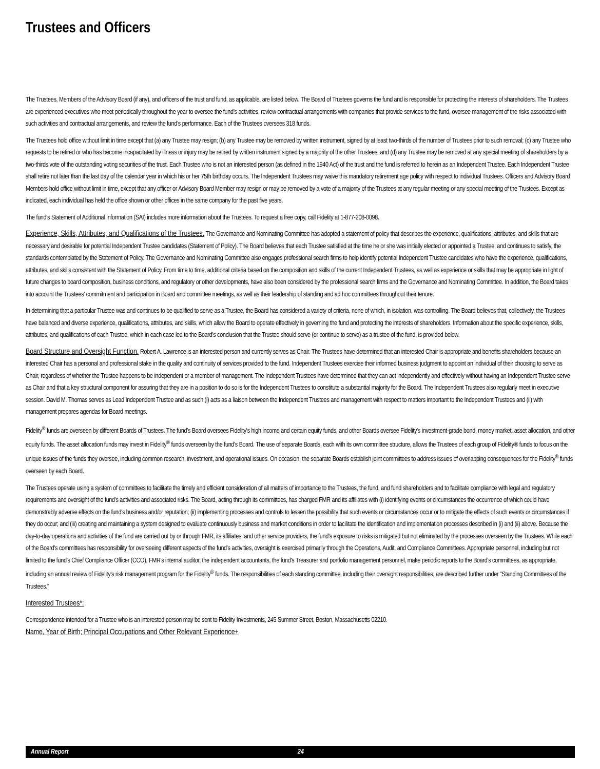Trustees and Officers
The Trustees, Members of the Advisory Board (if any), and officers of the trust and fund, as applicable, are listed below. The Board of Trustees governs the fund and is responsible for protecting the interests of shareholders. The Trustees are experienced executives who meet periodically throughout the year to oversee the fund’s activities, review contractual arrangements with companies that provide services to the fund, oversee management of the risks associated with such activities and contractual arrangements, and review the fund’s performance. Each of the Trustees oversees 318 funds.
The Trustees hold office without limit in time except that (a) any Trustee may resign; (b) any Trustee may be removed by written instrument, signed by at least two-thirds of the number of Trustees prior to such removal; (c) any Trustee who requests to be retired or who has become incapacitated by illness or injury may be retired by written instrument signed by a majority of the other Trustees; and (d) any Trustee may be removed at any special meeting of shareholders by a two-thirds vote of the outstanding voting securities of the trust. Each Trustee who is not an interested person (as defined in the 1940 Act) of the trust and the fund is referred to herein as an Independent Trustee. Each Independent Trustee shall retire not later than the last day of the calendar year in which his or her 75th birthday occurs. The Independent Trustees may waive this mandatory retirement age policy with respect to individual Trustees. Officers and Advisory Board Members hold office without limit in time, except that any officer or Advisory Board Member may resign or may be removed by a vote of a majority of the Trustees at any regular meeting or any special meeting of the Trustees. Except as indicated, each individual has held the office shown or other offices in the same company for the past five years.
The fund's Statement of Additional Information (SAI) includes more information about the Trustees. To request a free copy, call Fidelity at 1-877-208-0098.
Experience, Skills, Attributes, and Qualifications of the Trustees. The Governance and Nominating Committee has adopted a statement of policy that describes the experience, qualifications, attributes, and skills that are necessary and desirable for potential Independent Trustee candidates (Statement of Policy). The Board believes that each Trustee satisfied at the time he or she was initially elected or appointed a Trustee, and continues to satisfy, the standards contemplated by the Statement of Policy. The Governance and Nominating Committee also engages professional search firms to help identify potential Independent Trustee candidates who have the experience, qualifications, attributes, and skills consistent with the Statement of Policy. From time to time, additional criteria based on the composition and skills of the current Independent Trustees, as well as experience or skills that may be appropriate in light of future changes to board composition, business conditions, and regulatory or other developments, have also been considered by the professional search firms and the Governance and Nominating Committee. In addition, the Board takes into account the Trustees' commitment and participation in Board and committee meetings, as well as their leadership of standing and ad hoc committees throughout their tenure.
In determining that a particular Trustee was and continues to be qualified to serve as a Trustee, the Board has considered a variety of criteria, none of which, in isolation, was controlling. The Board believes that, collectively, the Trustees have balanced and diverse experience, qualifications, attributes, and skills, which allow the Board to operate effectively in governing the fund and protecting the interests of shareholders. Information about the specific experience, skills, attributes, and qualifications of each Trustee, which in each case led to the Board's conclusion that the Trustee should serve (or continue to serve) as a trustee of the fund, is provided below.
Board Structure and Oversight Function. Robert A. Lawrence is an interested person and currently serves as Chair. The Trustees have determined that an interested Chair is appropriate and benefits shareholders because an interested Chair has a personal and professional stake in the quality and continuity of services provided to the fund. Independent Trustees exercise their informed business judgment to appoint an individual of their choosing to serve as Chair, regardless of whether the Trustee happens to be independent or a member of management. The Independent Trustees have determined that they can act independently and effectively without having an Independent Trustee serve as Chair and that a key structural component for assuring that they are in a position to do so is for the Independent Trustees to constitute a substantial majority for the Board. The Independent Trustees also regularly meet in executive session. David M. Thomas serves as Lead Independent Trustee and as such (i) acts as a liaison between the Independent Trustees and management with respect to matters important to the Independent Trustees and (ii) with management prepares agendas for Board meetings.
Fidelity<sup>®</sup> funds are overseen by different Boards of Trustees. The fund's Board oversees Fidelity's high income and certain equity funds, and other Boards oversee Fidelity's investment-grade bond, money market, asset allocation, and other equity funds. The asset allocation funds may invest in Fidelity<sup>®</sup> funds overseen by the fund's Board. The use of separate Boards, each with its own committee structure, allows the Trustees of each group of Fidelity® funds to focus on the unique issues of the funds they oversee, including common research, investment, and operational issues. On occasion, the separate Boards establish joint committees to address issues of overlapping consequences for the Fidelity<sup>®</sup> funds overseen by each Board.
The Trustees operate using a system of committees to facilitate the timely and efficient consideration of all matters of importance to the Trustees, the fund, and fund shareholders and to facilitate compliance with legal and regulatory requirements and oversight of the fund's activities and associated risks. The Board, acting through its committees, has charged FMR and its affiliates with (i) identifying events or circumstances the occurrence of which could have demonstrably adverse effects on the fund's business and/or reputation; (ii) implementing processes and controls to lessen the possibility that such events or circumstances occur or to mitigate the effects of such events or circumstances if they do occur; and (iii) creating and maintaining a system designed to evaluate continuously business and market conditions in order to facilitate the identification and implementation processes described in (i) and (ii) above. Because the day-to-day operations and activities of the fund are carried out by or through FMR, its affiliates, and other service providers, the fund's exposure to risks is mitigated but not eliminated by the processes overseen by the Trustees. While each of the Board's committees has responsibility for overseeing different aspects of the fund's activities, oversight is exercised primarily through the Operations, Audit, and Compliance Committees. Appropriate personnel, including but not limited to the fund's Chief Compliance Officer (CCO), FMR's internal auditor, the independent accountants, the fund's Treasurer and portfolio management personnel, make periodic reports to the Board's committees, as appropriate, including an annual review of Fidelity's risk management program for the Fidelity<sup>®</sup> funds. The responsibilities of each standing committee, including their oversight responsibilities, are described further under "Standing Committees of the Trustees."
Interested Trustees*:
Correspondence intended for a Trustee who is an interested person may be sent to Fidelity Investments, 245 Summer Street, Boston, Massachusetts 02210.
Name, Year of Birth; Principal Occupations and Other Relevant Experience+
Annual Report 24